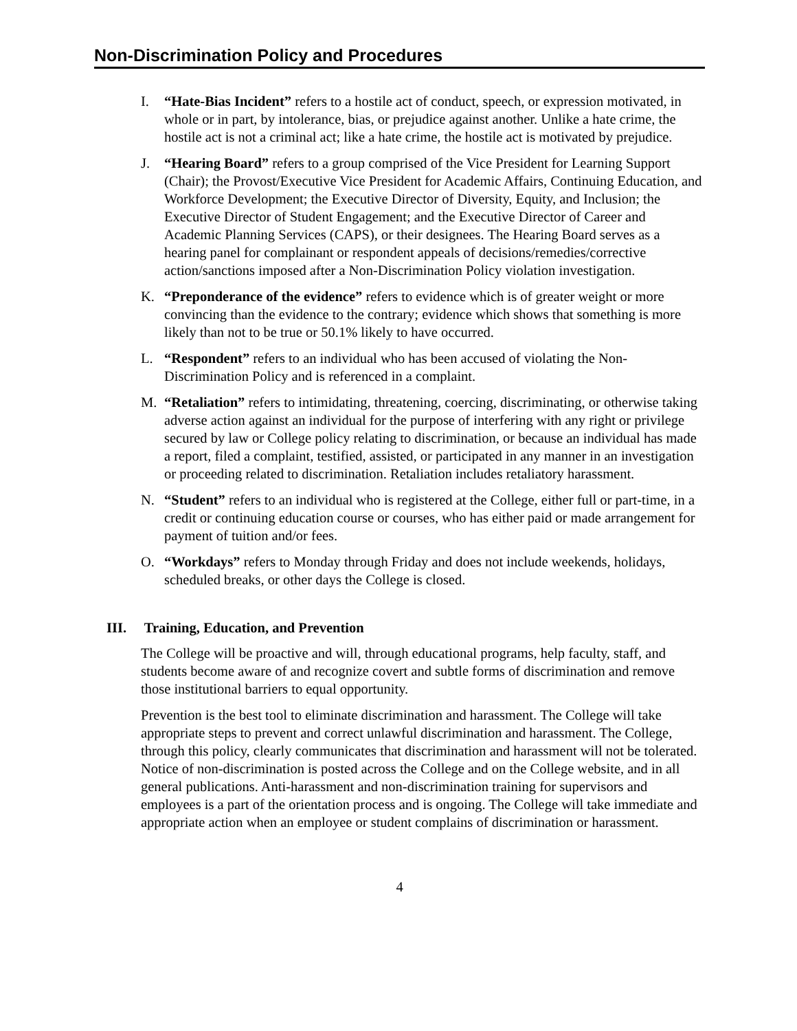Non-Discrimination Policy and Procedures
I. “Hate-Bias Incident” refers to a hostile act of conduct, speech, or expression motivated, in whole or in part, by intolerance, bias, or prejudice against another. Unlike a hate crime, the hostile act is not a criminal act; like a hate crime, the hostile act is motivated by prejudice.
J. “Hearing Board” refers to a group comprised of the Vice President for Learning Support (Chair); the Provost/Executive Vice President for Academic Affairs, Continuing Education, and Workforce Development; the Executive Director of Diversity, Equity, and Inclusion; the Executive Director of Student Engagement; and the Executive Director of Career and Academic Planning Services (CAPS), or their designees. The Hearing Board serves as a hearing panel for complainant or respondent appeals of decisions/remedies/corrective action/sanctions imposed after a Non-Discrimination Policy violation investigation.
K. “Preponderance of the evidence” refers to evidence which is of greater weight or more convincing than the evidence to the contrary; evidence which shows that something is more likely than not to be true or 50.1% likely to have occurred.
L. “Respondent” refers to an individual who has been accused of violating the Non-Discrimination Policy and is referenced in a complaint.
M. “Retaliation” refers to intimidating, threatening, coercing, discriminating, or otherwise taking adverse action against an individual for the purpose of interfering with any right or privilege secured by law or College policy relating to discrimination, or because an individual has made a report, filed a complaint, testified, assisted, or participated in any manner in an investigation or proceeding related to discrimination. Retaliation includes retaliatory harassment.
N. “Student” refers to an individual who is registered at the College, either full or part-time, in a credit or continuing education course or courses, who has either paid or made arrangement for payment of tuition and/or fees.
O. “Workdays” refers to Monday through Friday and does not include weekends, holidays, scheduled breaks, or other days the College is closed.
III. Training, Education, and Prevention
The College will be proactive and will, through educational programs, help faculty, staff, and students become aware of and recognize covert and subtle forms of discrimination and remove those institutional barriers to equal opportunity.
Prevention is the best tool to eliminate discrimination and harassment. The College will take appropriate steps to prevent and correct unlawful discrimination and harassment. The College, through this policy, clearly communicates that discrimination and harassment will not be tolerated. Notice of non-discrimination is posted across the College and on the College website, and in all general publications. Anti-harassment and non-discrimination training for supervisors and employees is a part of the orientation process and is ongoing. The College will take immediate and appropriate action when an employee or student complains of discrimination or harassment.
4